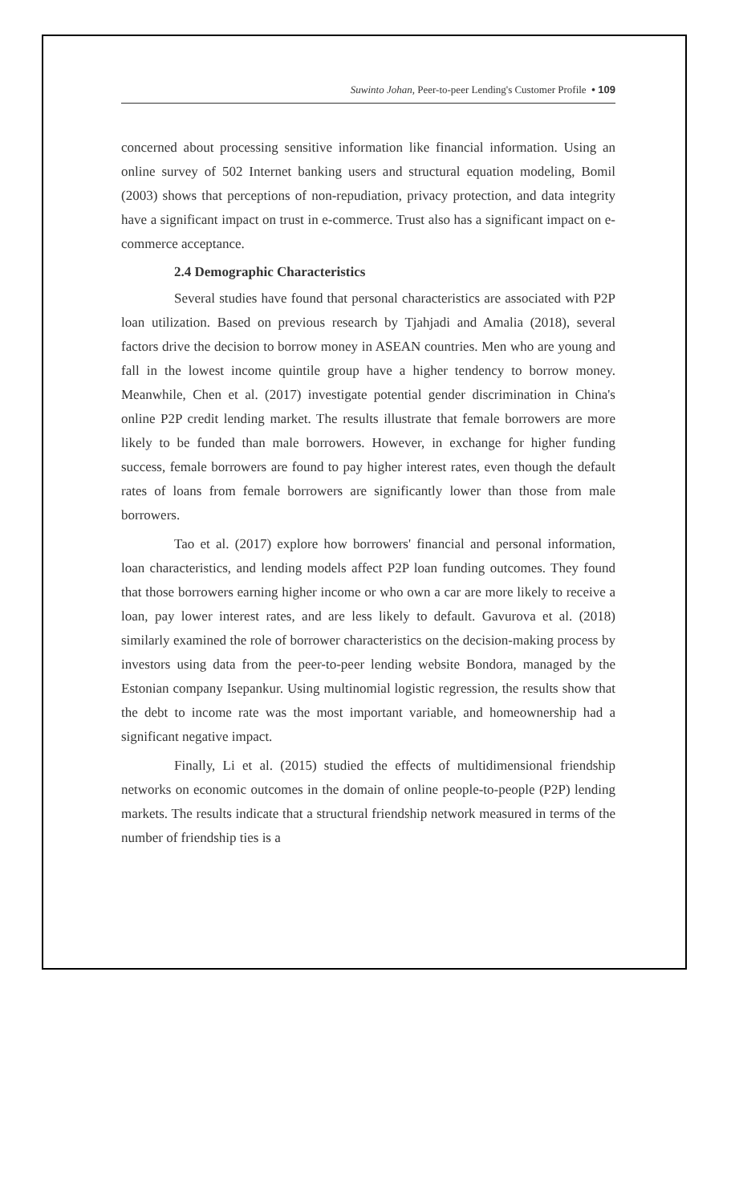Suwinto Johan, Peer-to-peer Lending's Customer Profile • 109
concerned about processing sensitive information like financial information. Using an online survey of 502 Internet banking users and structural equation modeling, Bomil (2003) shows that perceptions of non-repudiation, privacy protection, and data integrity have a significant impact on trust in e-commerce. Trust also has a significant impact on e-commerce acceptance.
2.4 Demographic Characteristics
Several studies have found that personal characteristics are associated with P2P loan utilization. Based on previous research by Tjahjadi and Amalia (2018), several factors drive the decision to borrow money in ASEAN countries. Men who are young and fall in the lowest income quintile group have a higher tendency to borrow money. Meanwhile, Chen et al. (2017) investigate potential gender discrimination in China's online P2P credit lending market. The results illustrate that female borrowers are more likely to be funded than male borrowers. However, in exchange for higher funding success, female borrowers are found to pay higher interest rates, even though the default rates of loans from female borrowers are significantly lower than those from male borrowers.
Tao et al. (2017) explore how borrowers' financial and personal information, loan characteristics, and lending models affect P2P loan funding outcomes. They found that those borrowers earning higher income or who own a car are more likely to receive a loan, pay lower interest rates, and are less likely to default. Gavurova et al. (2018) similarly examined the role of borrower characteristics on the decision-making process by investors using data from the peer-to-peer lending website Bondora, managed by the Estonian company Isepankur. Using multinomial logistic regression, the results show that the debt to income rate was the most important variable, and homeownership had a significant negative impact.
Finally, Li et al. (2015) studied the effects of multidimensional friendship networks on economic outcomes in the domain of online people-to-people (P2P) lending markets. The results indicate that a structural friendship network measured in terms of the number of friendship ties is a